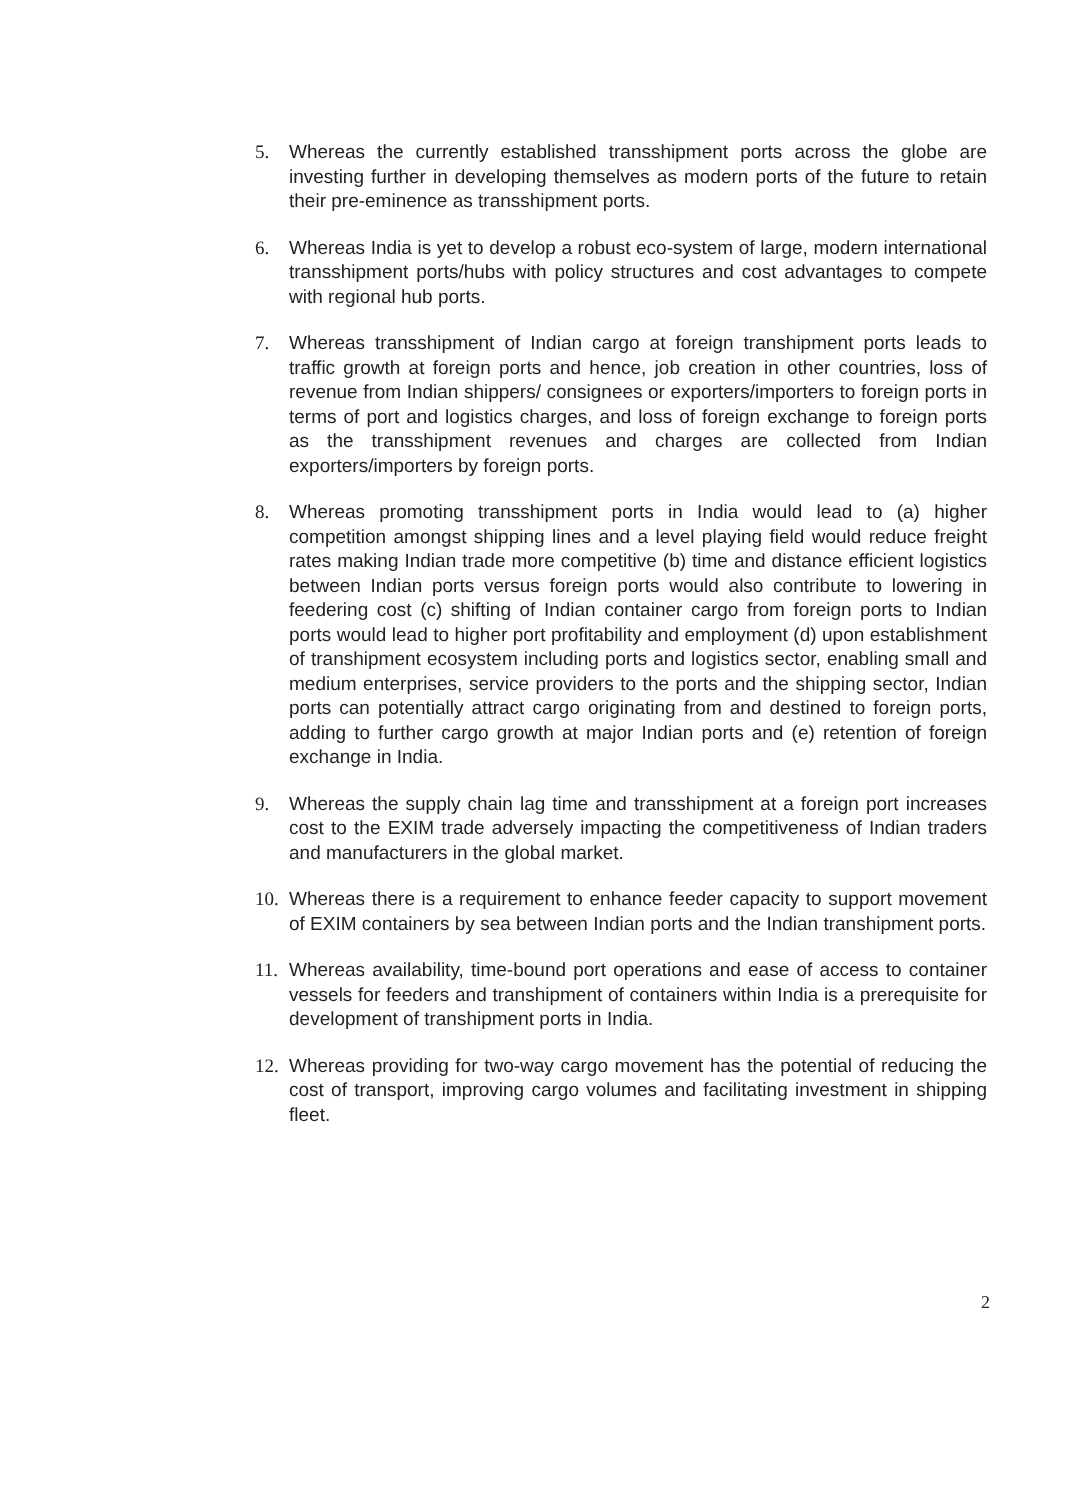5. Whereas the currently established transshipment ports across the globe are investing further in developing themselves as modern ports of the future to retain their pre-eminence as transshipment ports.
6. Whereas India is yet to develop a robust eco-system of large, modern international transshipment ports/hubs with policy structures and cost advantages to compete with regional hub ports.
7. Whereas transshipment of Indian cargo at foreign transhipment ports leads to traffic growth at foreign ports and hence, job creation in other countries, loss of revenue from Indian shippers/ consignees or exporters/importers to foreign ports in terms of port and logistics charges, and loss of foreign exchange to foreign ports as the transshipment revenues and charges are collected from Indian exporters/importers by foreign ports.
8. Whereas promoting transshipment ports in India would lead to (a) higher competition amongst shipping lines and a level playing field would reduce freight rates making Indian trade more competitive (b) time and distance efficient logistics between Indian ports versus foreign ports would also contribute to lowering in feedering cost (c) shifting of Indian container cargo from foreign ports to Indian ports would lead to higher port profitability and employment (d) upon establishment of transhipment ecosystem including ports and logistics sector, enabling small and medium enterprises, service providers to the ports and the shipping sector, Indian ports can potentially attract cargo originating from and destined to foreign ports, adding to further cargo growth at major Indian ports and (e) retention of foreign exchange in India.
9. Whereas the supply chain lag time and transshipment at a foreign port increases cost to the EXIM trade adversely impacting the competitiveness of Indian traders and manufacturers in the global market.
10.
Whereas there is a requirement to enhance feeder capacity to support movement of EXIM containers by sea between Indian ports and the Indian transhipment ports.
11.
Whereas availability, time-bound port operations and ease of access to container vessels for feeders and transhipment of containers within India is a prerequisite for development of transhipment ports in India.
12.
Whereas providing for two-way cargo movement has the potential of reducing the cost of transport, improving cargo volumes and facilitating investment in shipping fleet.
2